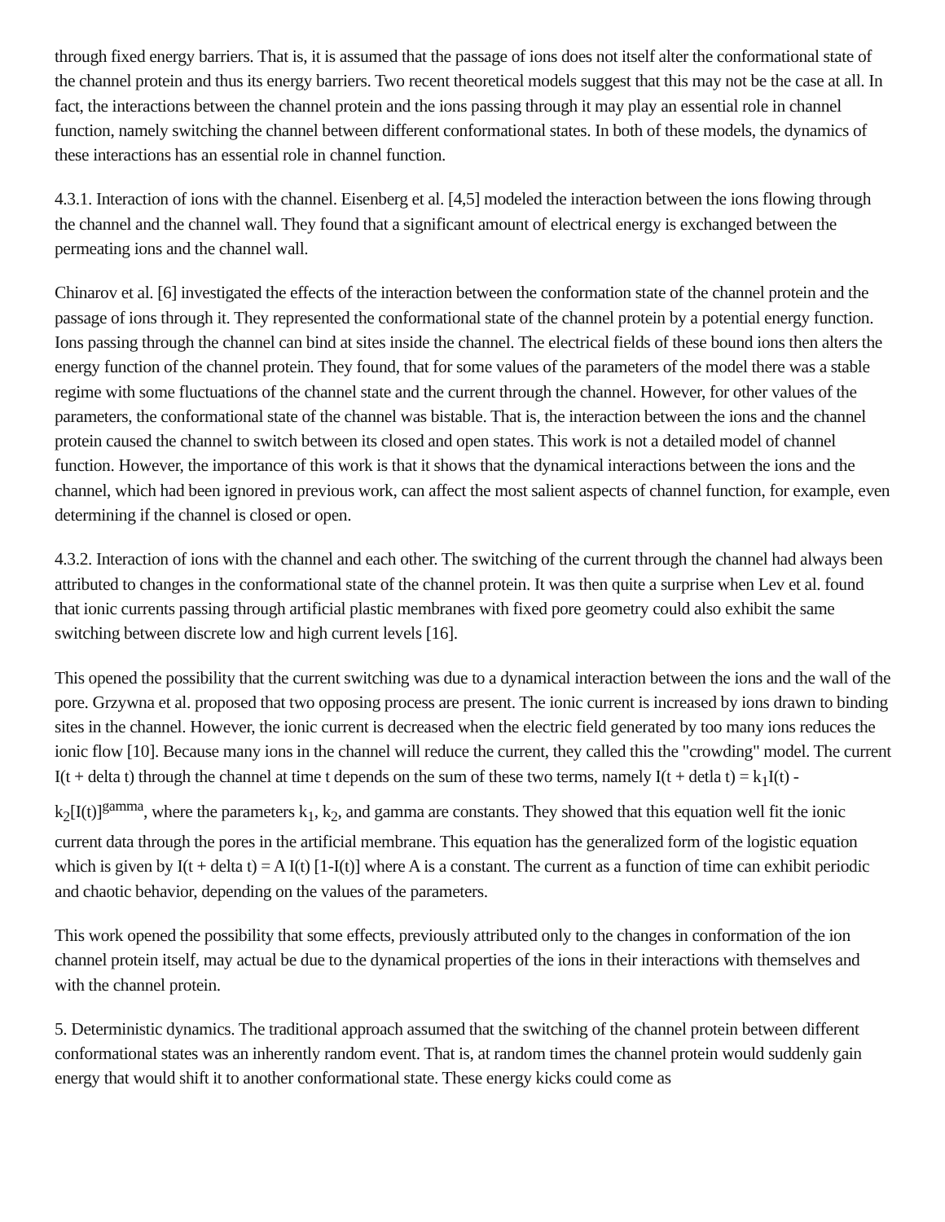through fixed energy barriers. That is, it is assumed that the passage of ions does not itself alter the conformational state of the channel protein and thus its energy barriers. Two recent theoretical models suggest that this may not be the case at all. In fact, the interactions between the channel protein and the ions passing through it may play an essential role in channel function, namely switching the channel between different conformational states. In both of these models, the dynamics of these interactions has an essential role in channel function.
4.3.1. Interaction of ions with the channel. Eisenberg et al. [4,5] modeled the interaction between the ions flowing through the channel and the channel wall. They found that a significant amount of electrical energy is exchanged between the permeating ions and the channel wall.
Chinarov et al. [6] investigated the effects of the interaction between the conformation state of the channel protein and the passage of ions through it. They represented the conformational state of the channel protein by a potential energy function. Ions passing through the channel can bind at sites inside the channel. The electrical fields of these bound ions then alters the energy function of the channel protein. They found, that for some values of the parameters of the model there was a stable regime with some fluctuations of the channel state and the current through the channel. However, for other values of the parameters, the conformational state of the channel was bistable. That is, the interaction between the ions and the channel protein caused the channel to switch between its closed and open states. This work is not a detailed model of channel function. However, the importance of this work is that it shows that the dynamical interactions between the ions and the channel, which had been ignored in previous work, can affect the most salient aspects of channel function, for example, even determining if the channel is closed or open.
4.3.2. Interaction of ions with the channel and each other. The switching of the current through the channel had always been attributed to changes in the conformational state of the channel protein. It was then quite a surprise when Lev et al. found that ionic currents passing through artificial plastic membranes with fixed pore geometry could also exhibit the same switching between discrete low and high current levels [16].
This opened the possibility that the current switching was due to a dynamical interaction between the ions and the wall of the pore. Grzywna et al. proposed that two opposing process are present. The ionic current is increased by ions drawn to binding sites in the channel. However, the ionic current is decreased when the electric field generated by too many ions reduces the ionic flow [10]. Because many ions in the channel will reduce the current, they called this the "crowding" model. The current I(t + delta t) through the channel at time t depends on the sum of these two terms, namely I(t + detla t) = k<sub>1</sub>I(t) - k<sub>2</sub>[I(t)]<sup>gamma</sup>, where the parameters k<sub>1</sub>, k<sub>2</sub>, and gamma are constants. They showed that this equation well fit the ionic current data through the pores in the artificial membrane. This equation has the generalized form of the logistic equation which is given by I(t + delta t) = A I(t) [1-I(t)] where A is a constant. The current as a function of time can exhibit periodic and chaotic behavior, depending on the values of the parameters.
This work opened the possibility that some effects, previously attributed only to the changes in conformation of the ion channel protein itself, may actual be due to the dynamical properties of the ions in their interactions with themselves and with the channel protein.
5. Deterministic dynamics. The traditional approach assumed that the switching of the channel protein between different conformational states was an inherently random event. That is, at random times the channel protein would suddenly gain energy that would shift it to another conformational state. These energy kicks could come as